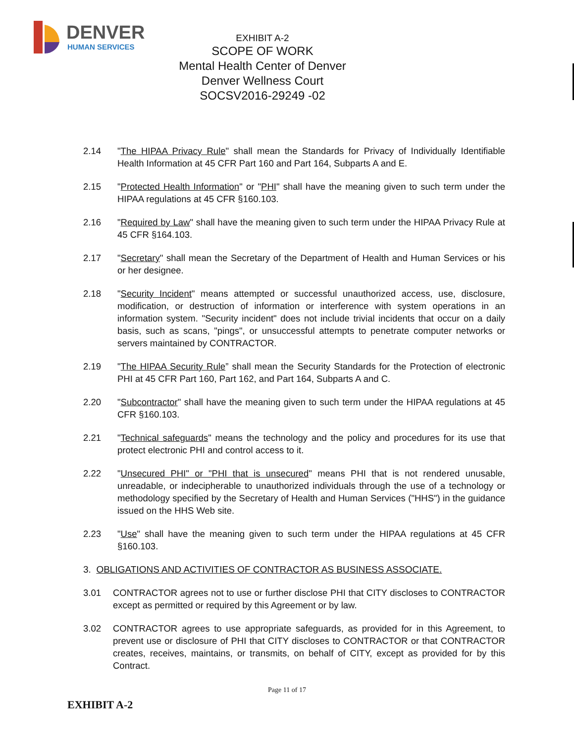DENVER
HUMAN SERVICES
EXHIBIT A-2
SCOPE OF WORK
Mental Health Center of Denver
Denver Wellness Court
SOCSV2016-29249 -02
2.14 "The HIPAA Privacy Rule" shall mean the Standards for Privacy of Individually Identifiable Health Information at 45 CFR Part 160 and Part 164, Subparts A and E.
2.15 "Protected Health Information" or "PHI" shall have the meaning given to such term under the HIPAA regulations at 45 CFR §160.103.
2.16 "Required by Law" shall have the meaning given to such term under the HIPAA Privacy Rule at 45 CFR §164.103.
2.17 "Secretary" shall mean the Secretary of the Department of Health and Human Services or his or her designee.
2.18 "Security Incident" means attempted or successful unauthorized access, use, disclosure, modification, or destruction of information or interference with system operations in an information system. "Security incident" does not include trivial incidents that occur on a daily basis, such as scans, "pings", or unsuccessful attempts to penetrate computer networks or servers maintained by CONTRACTOR.
2.19 "The HIPAA Security Rule” shall mean the Security Standards for the Protection of electronic PHI at 45 CFR Part 160, Part 162, and Part 164, Subparts A and C.
2.20 "Subcontractor" shall have the meaning given to such term under the HIPAA regulations at 45 CFR §160.103.
2.21 "Technical safeguards" means the technology and the policy and procedures for its use that protect electronic PHI and control access to it.
2.22 "Unsecured PHI" or "PHI that is unsecured" means PHI that is not rendered unusable, unreadable, or indecipherable to unauthorized individuals through the use of a technology or methodology specified by the Secretary of Health and Human Services ("HHS") in the guidance issued on the HHS Web site.
2.23 "Use" shall have the meaning given to such term under the HIPAA regulations at 45 CFR §160.103.
3. OBLIGATIONS AND ACTIVITIES OF CONTRACTOR AS BUSINESS ASSOCIATE.
3.01 CONTRACTOR agrees not to use or further disclose PHI that CITY discloses to CONTRACTOR except as permitted or required by this Agreement or by law.
3.02 CONTRACTOR agrees to use appropriate safeguards, as provided for in this Agreement, to prevent use or disclosure of PHI that CITY discloses to CONTRACTOR or that CONTRACTOR creates, receives, maintains, or transmits, on behalf of CITY, except as provided for by this Contract.
Page 11 of 17
EXHIBIT A-2